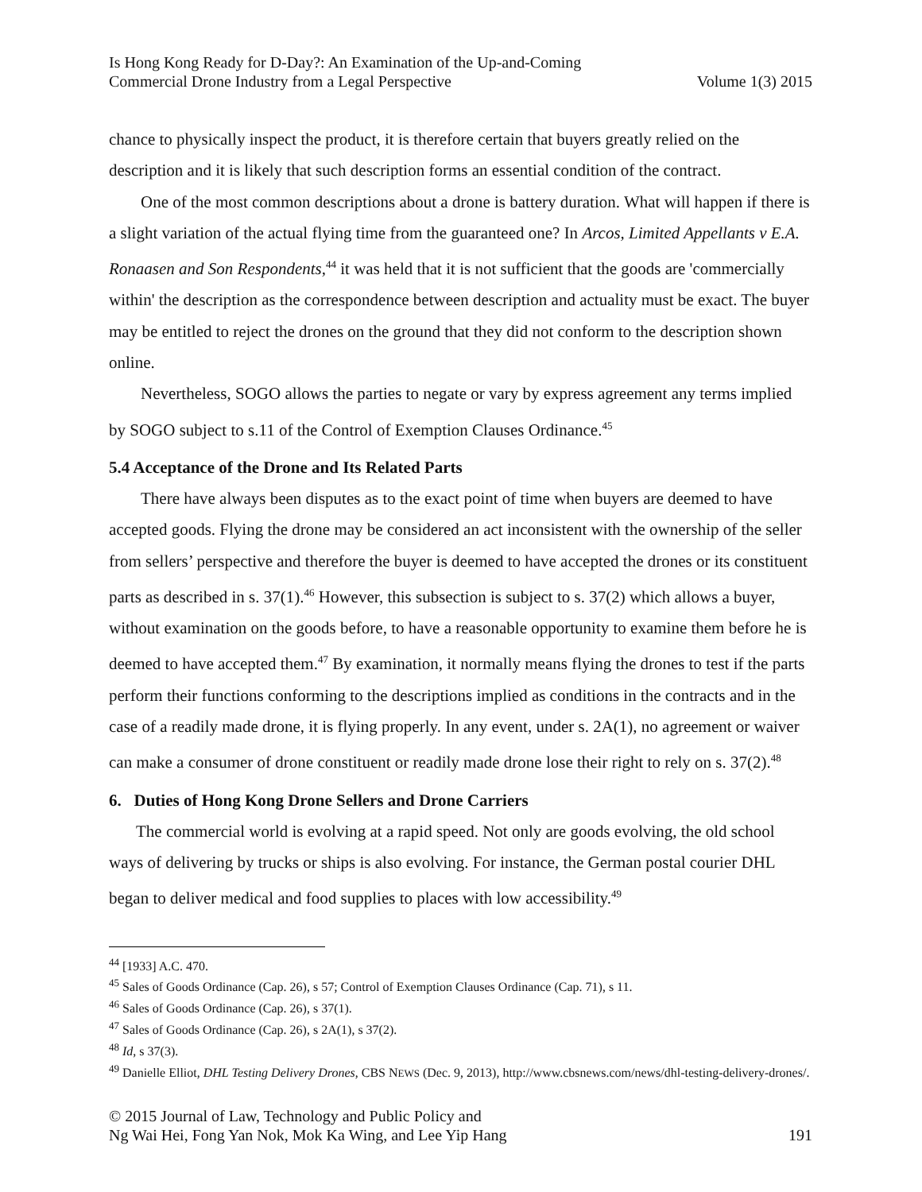Is Hong Kong Ready for D-Day?: An Examination of the Up-and-Coming
Commercial Drone Industry from a Legal Perspective
Volume 1(3) 2015
chance to physically inspect the product, it is therefore certain that buyers greatly relied on the description and it is likely that such description forms an essential condition of the contract.
One of the most common descriptions about a drone is battery duration. What will happen if there is a slight variation of the actual flying time from the guaranteed one? In Arcos, Limited Appellants v E.A. Ronaasen and Son Respondents,<sup>44</sup> it was held that it is not sufficient that the goods are 'commercially within' the description as the correspondence between description and actuality must be exact. The buyer may be entitled to reject the drones on the ground that they did not conform to the description shown online.
Nevertheless, SOGO allows the parties to negate or vary by express agreement any terms implied by SOGO subject to s.11 of the Control of Exemption Clauses Ordinance.<sup>45</sup>
5.4 Acceptance of the Drone and Its Related Parts
There have always been disputes as to the exact point of time when buyers are deemed to have accepted goods. Flying the drone may be considered an act inconsistent with the ownership of the seller from sellers’ perspective and therefore the buyer is deemed to have accepted the drones or its constituent parts as described in s. 37(1).<sup>46</sup> However, this subsection is subject to s. 37(2) which allows a buyer, without examination on the goods before, to have a reasonable opportunity to examine them before he is deemed to have accepted them.<sup>47</sup> By examination, it normally means flying the drones to test if the parts perform their functions conforming to the descriptions implied as conditions in the contracts and in the case of a readily made drone, it is flying properly. In any event, under s. 2A(1), no agreement or waiver can make a consumer of drone constituent or readily made drone lose their right to rely on s. 37(2).<sup>48</sup>
6. Duties of Hong Kong Drone Sellers and Drone Carriers
The commercial world is evolving at a rapid speed. Not only are goods evolving, the old school ways of delivering by trucks or ships is also evolving. For instance, the German postal courier DHL began to deliver medical and food supplies to places with low accessibility.<sup>49</sup>
<sup>44</sup> [1933] A.C. 470.
<sup>45</sup> Sales of Goods Ordinance (Cap. 26), s 57; Control of Exemption Clauses Ordinance (Cap. 71), s 11.
<sup>46</sup> Sales of Goods Ordinance (Cap. 26), s 37(1).
<sup>47</sup> Sales of Goods Ordinance (Cap. 26), s 2A(1), s 37(2).
<sup>48</sup> Id, s 37(3).
<sup>49</sup> Danielle Elliot, DHL Testing Delivery Drones, CBS NEWS (Dec. 9, 2013), http://www.cbsnews.com/news/dhl-testing-delivery-drones/.
© 2015 Journal of Law, Technology and Public Policy and
Ng Wai Hei, Fong Yan Nok, Mok Ka Wing, and Lee Yip Hang
191